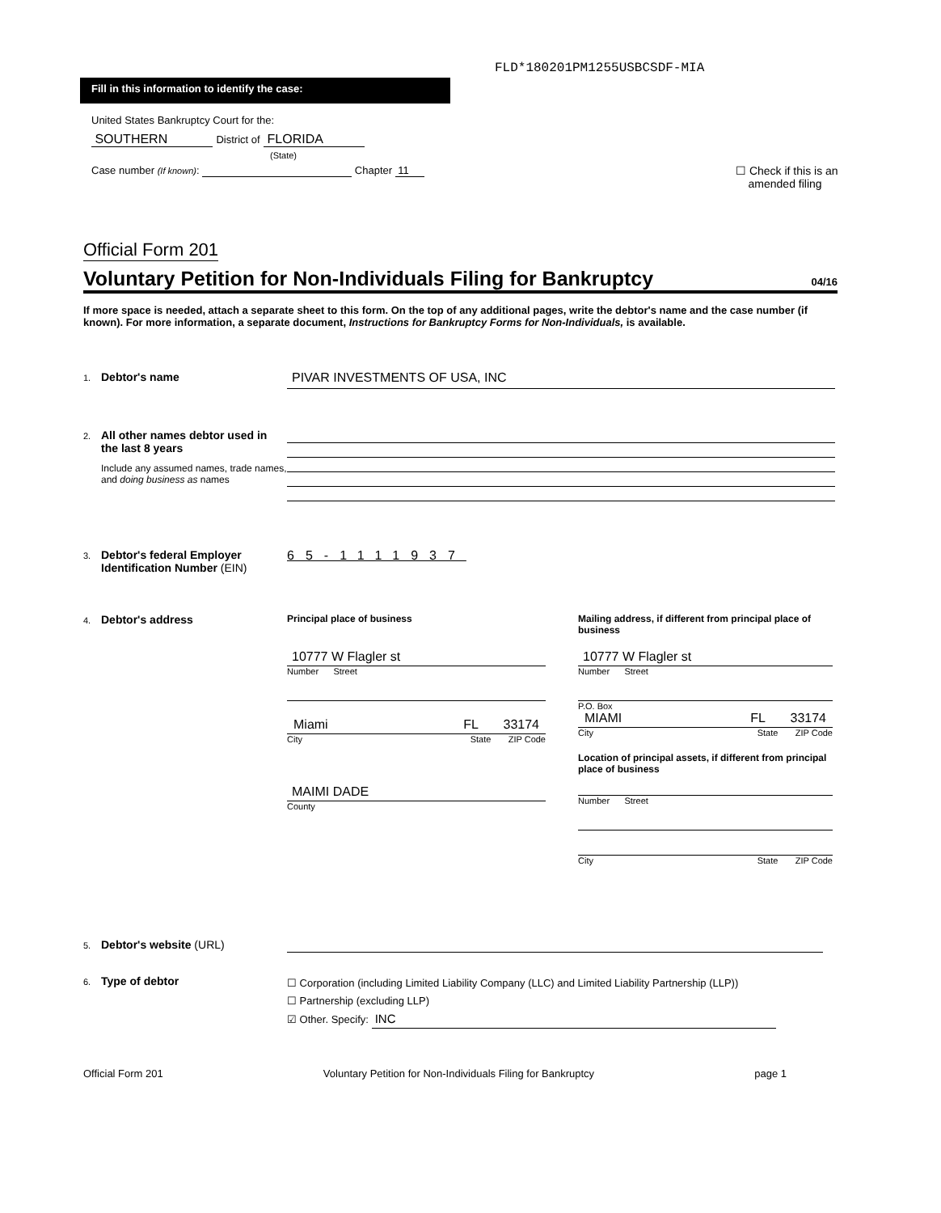FLD*180201PM1255USBCSDF-MIA
Fill in this information to identify the case:
United States Bankruptcy Court for the:
SOUTHERN District of FLORIDA
(State)
Case number (If known): Chapter 11
☐ Check if this is an
amended filing
Official Form 201
Voluntary Petition for Non-Individuals Filing for Bankruptcy 04/16
If more space is needed, attach a separate sheet to this form. On the top of any additional pages, write the debtor's name and the case number (if known). For more information, a separate document, Instructions for Bankruptcy Forms for Non-Individuals, is available.
1.
Debtor's name
PIVAR INVESTMENTS OF USA, INC
2.
All other names debtor used in the last 8 years
Include any assumed names, trade names, and doing business as names
3.
Debtor's federal Employer Identification Number (EIN)
65-1111937
4.
Debtor's address
Principal place of business
10777 W Flagler st
Number Street
Miami FL 33174
City State ZIP Code
MAIMI DADE
County
Mailing address, if different from principal place of business
10777 W Flagler st
Number Street
P.O. Box
MIAMI FL 33174
City State ZIP Code
Location of principal assets, if different from principal place of business
Number Street
City State ZIP Code
5.
Debtor's website (URL)
6.
Type of debtor
☐ Corporation (including Limited Liability Company (LLC) and Limited Liability Partnership (LLP))
☐ Partnership (excluding LLP)
☑ Other. Specify: INC
Official Form 201 Voluntary Petition for Non-Individuals Filing for Bankruptcy page 1